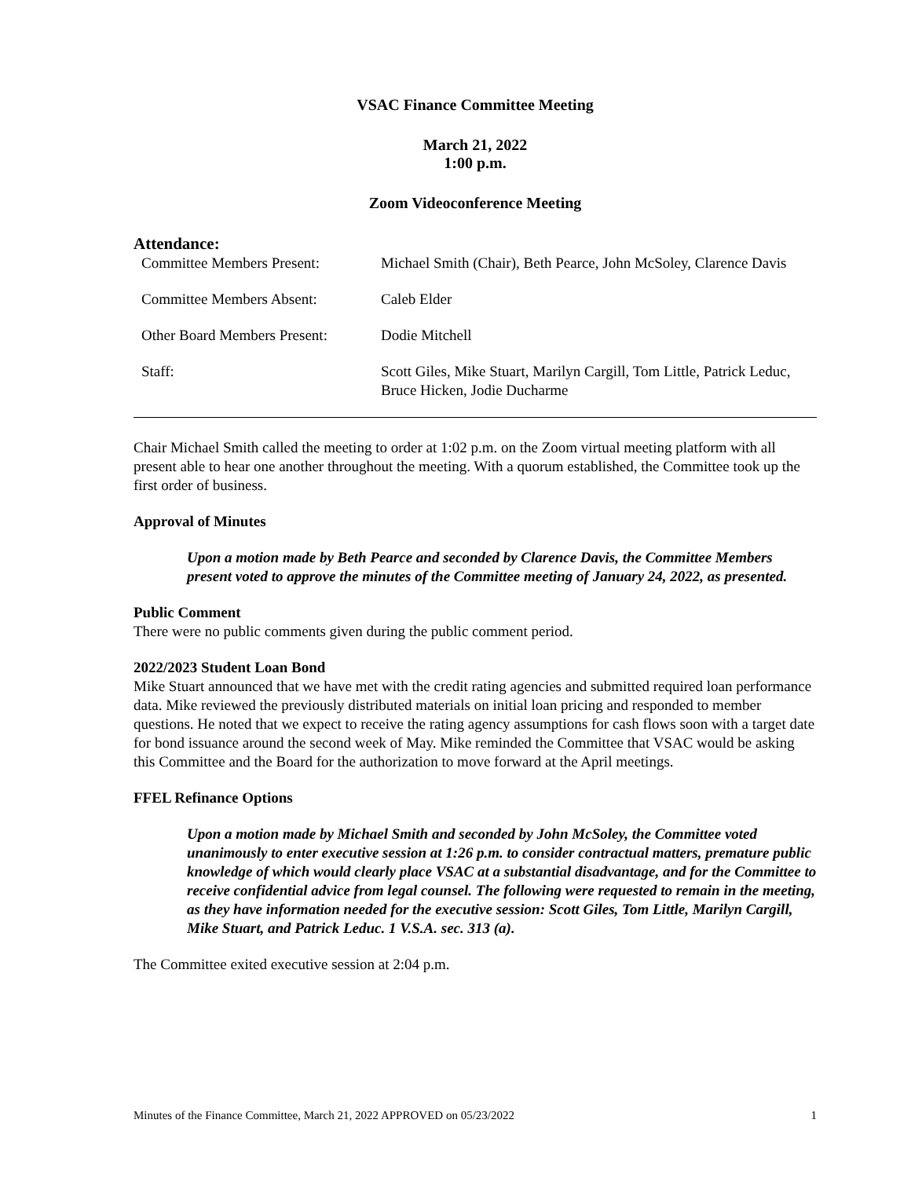VSAC Finance Committee Meeting
March 21, 2022
1:00 p.m.
Zoom Videoconference Meeting
Attendance:
| Committee Members Present: | Michael Smith (Chair), Beth Pearce, John McSoley, Clarence Davis |
| Committee Members Absent: | Caleb Elder |
| Other Board Members Present: | Dodie Mitchell |
| Staff: | Scott Giles, Mike Stuart, Marilyn Cargill, Tom Little, Patrick Leduc, Bruce Hicken, Jodie Ducharme |
Chair Michael Smith called the meeting to order at 1:02 p.m. on the Zoom virtual meeting platform with all present able to hear one another throughout the meeting. With a quorum established, the Committee took up the first order of business.
Approval of Minutes
Upon a motion made by Beth Pearce and seconded by Clarence Davis, the Committee Members present voted to approve the minutes of the Committee meeting of January 24, 2022, as presented.
Public Comment
There were no public comments given during the public comment period.
2022/2023 Student Loan Bond
Mike Stuart announced that we have met with the credit rating agencies and submitted required loan performance data. Mike reviewed the previously distributed materials on initial loan pricing and responded to member questions. He noted that we expect to receive the rating agency assumptions for cash flows soon with a target date for bond issuance around the second week of May. Mike reminded the Committee that VSAC would be asking this Committee and the Board for the authorization to move forward at the April meetings.
FFEL Refinance Options
Upon a motion made by Michael Smith and seconded by John McSoley, the Committee voted unanimously to enter executive session at 1:26 p.m. to consider contractual matters, premature public knowledge of which would clearly place VSAC at a substantial disadvantage, and for the Committee to receive confidential advice from legal counsel. The following were requested to remain in the meeting, as they have information needed for the executive session: Scott Giles, Tom Little, Marilyn Cargill, Mike Stuart, and Patrick Leduc. 1 V.S.A. sec. 313 (a).
The Committee exited executive session at 2:04 p.m.
Minutes of the Finance Committee, March 21, 2022 APPROVED on 05/23/2022 1